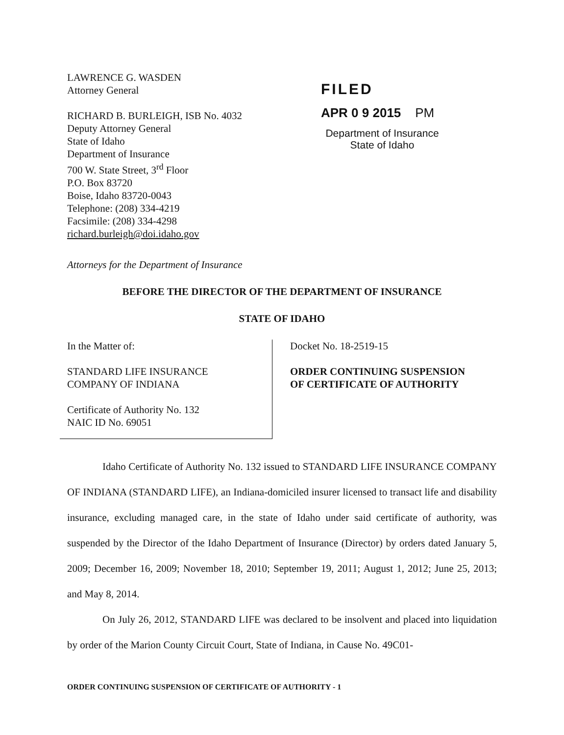LAWRENCE G. WASDEN
Attorney General
RICHARD B. BURLEIGH, ISB No. 4032
Deputy Attorney General
State of Idaho
Department of Insurance
700 W. State Street, 3<sup>rd</sup> Floor
P.O. Box 83720
Boise, Idaho 83720-0043
Telephone: (208) 334-4219
Facsimile: (208) 334-4298
richard.burleigh@doi.idaho.gov
FILED
APR 0 9 2015 PM
Department of Insurance
State of Idaho
Attorneys for the Department of Insurance
BEFORE THE DIRECTOR OF THE DEPARTMENT OF INSURANCE
STATE OF IDAHO
In the Matter of:
STANDARD LIFE INSURANCE
COMPANY OF INDIANA
Certificate of Authority No. 132
NAIC ID No. 69051
Docket No. 18-2519-15
ORDER CONTINUING SUSPENSION
OF CERTIFICATE OF AUTHORITY
Idaho Certificate of Authority No. 132 issued to STANDARD LIFE INSURANCE COMPANY OF INDIANA (STANDARD LIFE), an Indiana-domiciled insurer licensed to transact life and disability insurance, excluding managed care, in the state of Idaho under said certificate of authority, was suspended by the Director of the Idaho Department of Insurance (Director) by orders dated January 5, 2009; December 16, 2009; November 18, 2010; September 19, 2011; August 1, 2012; June 25, 2013; and May 8, 2014.
On July 26, 2012, STANDARD LIFE was declared to be insolvent and placed into liquidation by order of the Marion County Circuit Court, State of Indiana, in Cause No. 49C01-
ORDER CONTINUING SUSPENSION OF CERTIFICATE OF AUTHORITY - 1